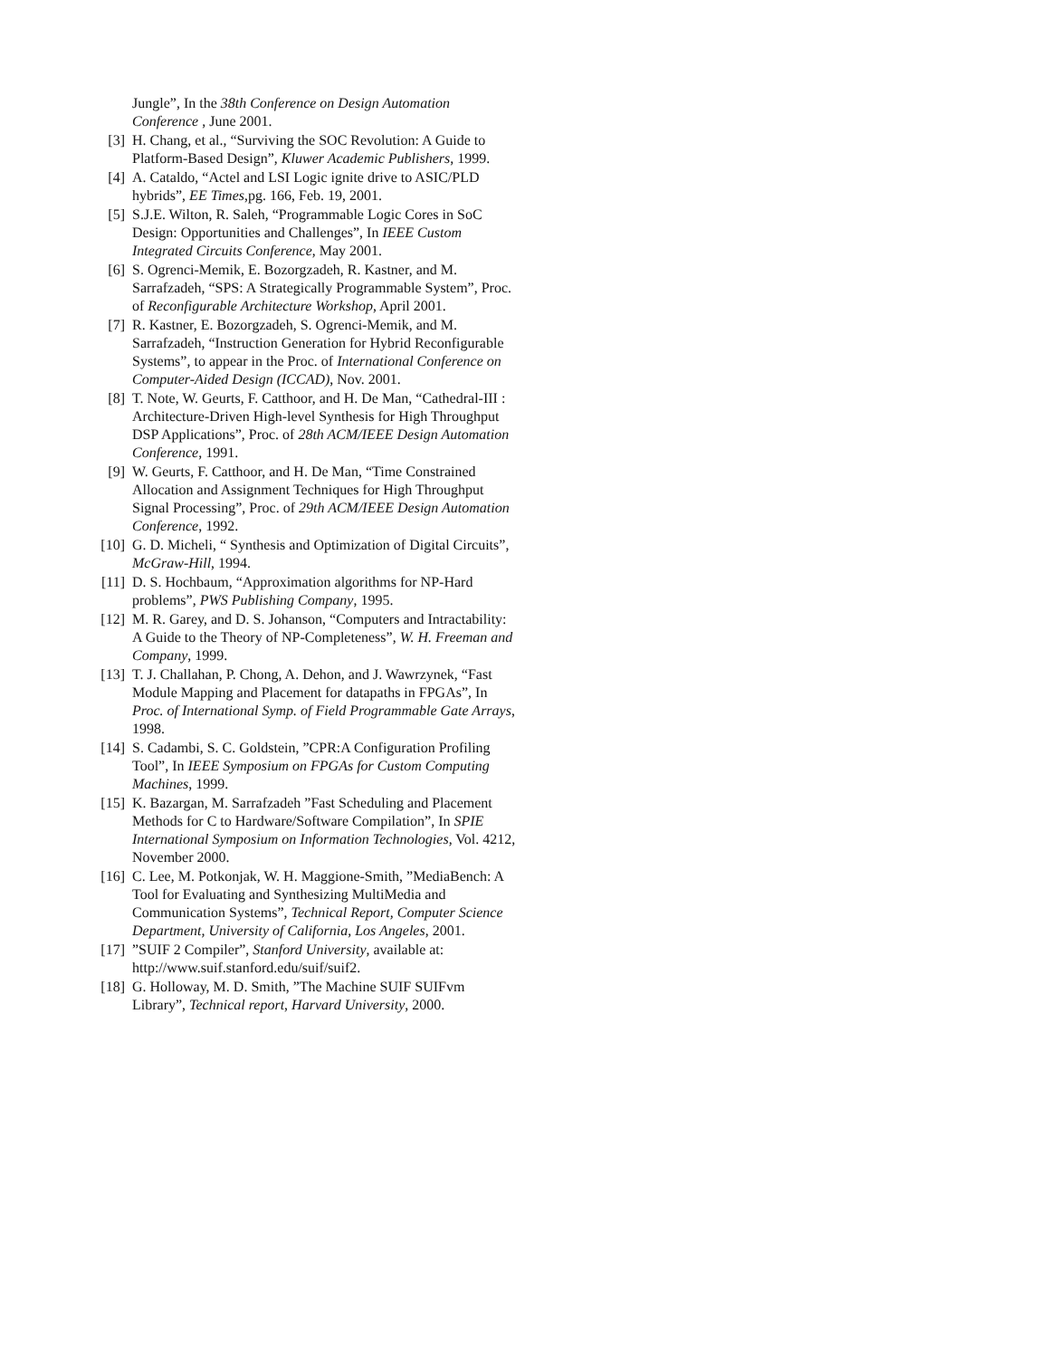Jungle”, In the 38th Conference on Design Automation Conference , June 2001.
[3] H. Chang, et al., “Surviving the SOC Revolution: A Guide to Platform-Based Design”, Kluwer Academic Publishers, 1999.
[4] A. Cataldo, “Actel and LSI Logic ignite drive to ASIC/PLD hybrids”, EE Times,pg. 166, Feb. 19, 2001.
[5] S.J.E. Wilton, R. Saleh, “Programmable Logic Cores in SoC Design: Opportunities and Challenges”, In IEEE Custom Integrated Circuits Conference, May 2001.
[6] S. Ogrenci-Memik, E. Bozorgzadeh, R. Kastner, and M. Sarrafzadeh, “SPS: A Strategically Programmable System”, Proc. of Reconfigurable Architecture Workshop, April 2001.
[7] R. Kastner, E. Bozorgzadeh, S. Ogrenci-Memik, and M. Sarrafzadeh, “Instruction Generation for Hybrid Reconfigurable Systems”, to appear in the Proc. of International Conference on Computer-Aided Design (ICCAD), Nov. 2001.
[8] T. Note, W. Geurts, F. Catthoor, and H. De Man, “Cathedral-III : Architecture-Driven High-level Synthesis for High Throughput DSP Applications”, Proc. of 28th ACM/IEEE Design Automation Conference, 1991.
[9] W. Geurts, F. Catthoor, and H. De Man, “Time Constrained Allocation and Assignment Techniques for High Throughput Signal Processing”, Proc. of 29th ACM/IEEE Design Automation Conference, 1992.
[10] G. D. Micheli, “ Synthesis and Optimization of Digital Circuits”, McGraw-Hill, 1994.
[11] D. S. Hochbaum, “Approximation algorithms for NP-Hard problems”, PWS Publishing Company, 1995.
[12] M. R. Garey, and D. S. Johanson, “Computers and Intractability: A Guide to the Theory of NP-Completeness”, W. H. Freeman and Company, 1999.
[13] T. J. Challahan, P. Chong, A. Dehon, and J. Wawrzynek, “Fast Module Mapping and Placement for datapaths in FPGAs”, In Proc. of International Symp. of Field Programmable Gate Arrays, 1998.
[14] S. Cadambi, S. C. Goldstein, ”CPR:A Configuration Profiling Tool”, In IEEE Symposium on FPGAs for Custom Computing Machines, 1999.
[15] K. Bazargan, M. Sarrafzadeh ”Fast Scheduling and Placement Methods for C to Hardware/Software Compilation”, In SPIE International Symposium on Information Technologies, Vol. 4212, November 2000.
[16] C. Lee, M. Potkonjak, W. H. Maggione-Smith, ”MediaBench: A Tool for Evaluating and Synthesizing MultiMedia and Communication Systems”, Technical Report, Computer Science Department, University of California, Los Angeles, 2001.
[17]”SUIF 2 Compiler”, Stanford University, available at: http://www.suif.stanford.edu/suif/suif2.
[18] G. Holloway, M. D. Smith, ”The Machine SUIF SUIFvm Library”, Technical report, Harvard University, 2000.